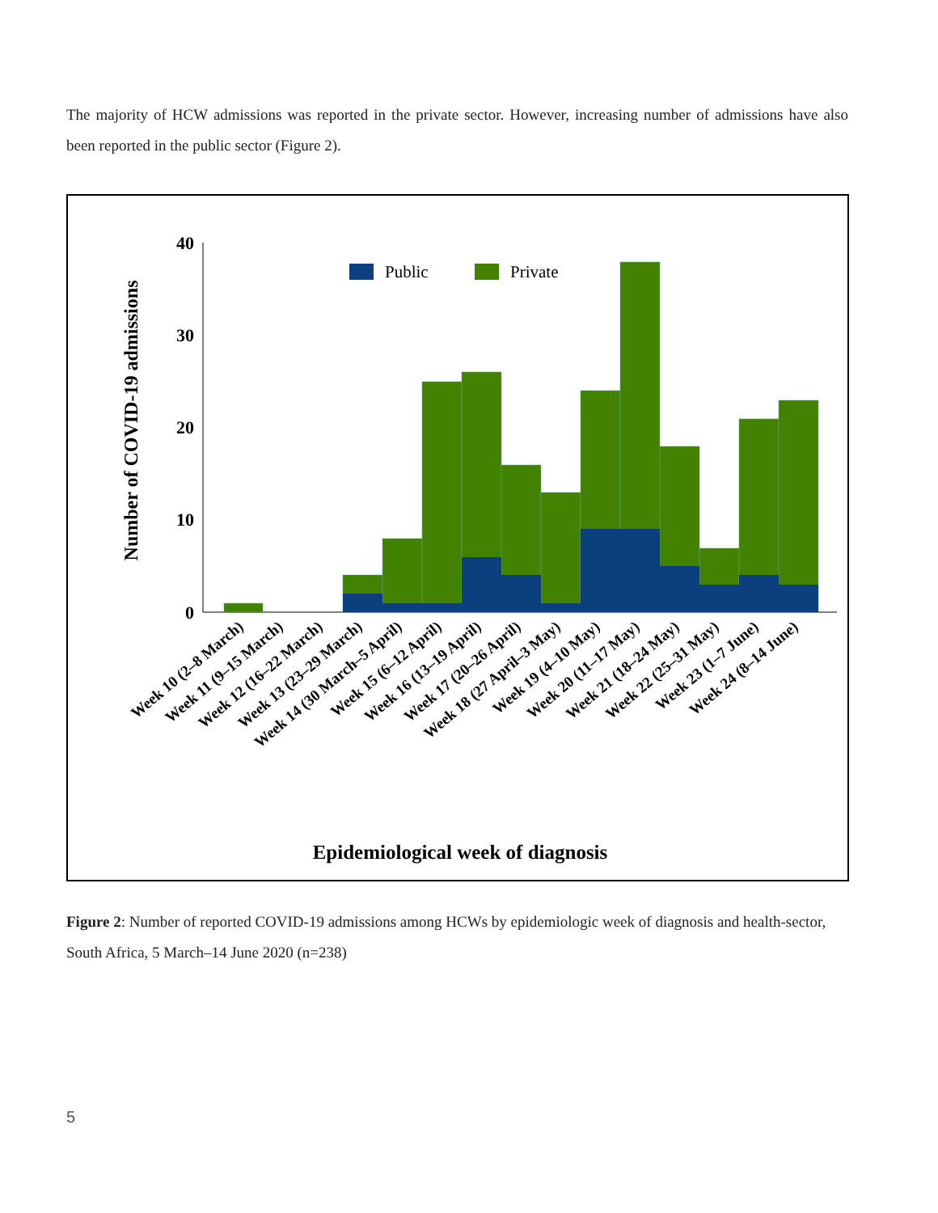The majority of HCW admissions was reported in the private sector. However, increasing number of admissions have also been reported in the public sector (Figure 2).
40
30
20
10
0
Number of COVID-19 admissions
Public
Private
Week 10 (2–8 March)
Week 11 (9–15 March)
Week 12 (16–22 March)
Week 13 (23–29 March)
Week 14 (30 March–5 April)
Week 15 (6–12 April)
Week 16 (13–19 April)
Week 17 (20–26 April)
Week 18 (27 April–3 May)
Week 19 (4–10 May)
Week 20 (11–17 May)
Week 21 (18–24 May)
Week 22 (25–31 May)
Week 23 (1–7 June)
Week 24 (8–14 June)
Epidemiological week of diagnosis
Figure 2: Number of reported COVID-19 admissions among HCWs by epidemiologic week of diagnosis and health-sector, South Africa, 5 March–14 June 2020 (n=238)
5